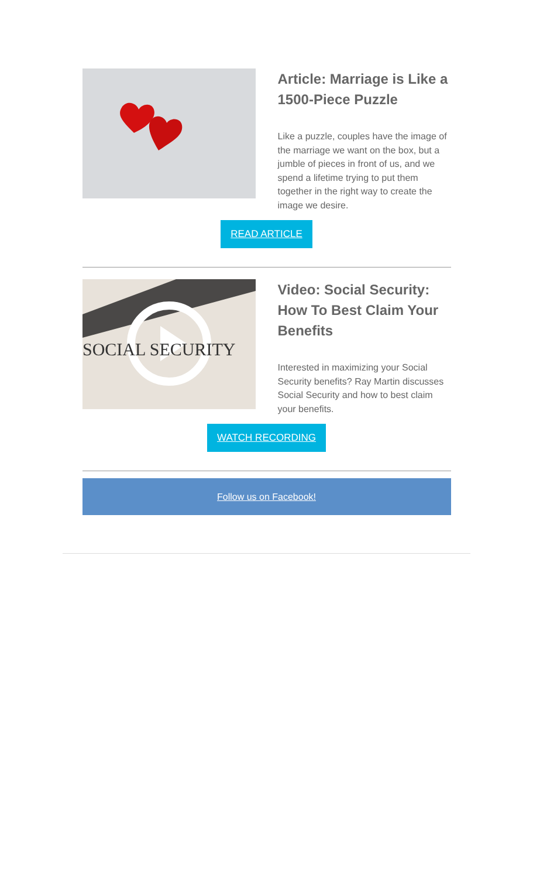Article: Marriage is Like a 1500-Piece Puzzle
Like a puzzle, couples have the image of the marriage we want on the box, but a jumble of pieces in front of us, and we spend a lifetime trying to put them together in the right way to create the image we desire.
READ ARTICLE
SOCIAL SECURITY
Video: Social Security: How To Best Claim Your Benefits
Interested in maximizing your Social Security benefits? Ray Martin discusses Social Security and how to best claim your benefits.
WATCH RECORDING
Follow us on Facebook!